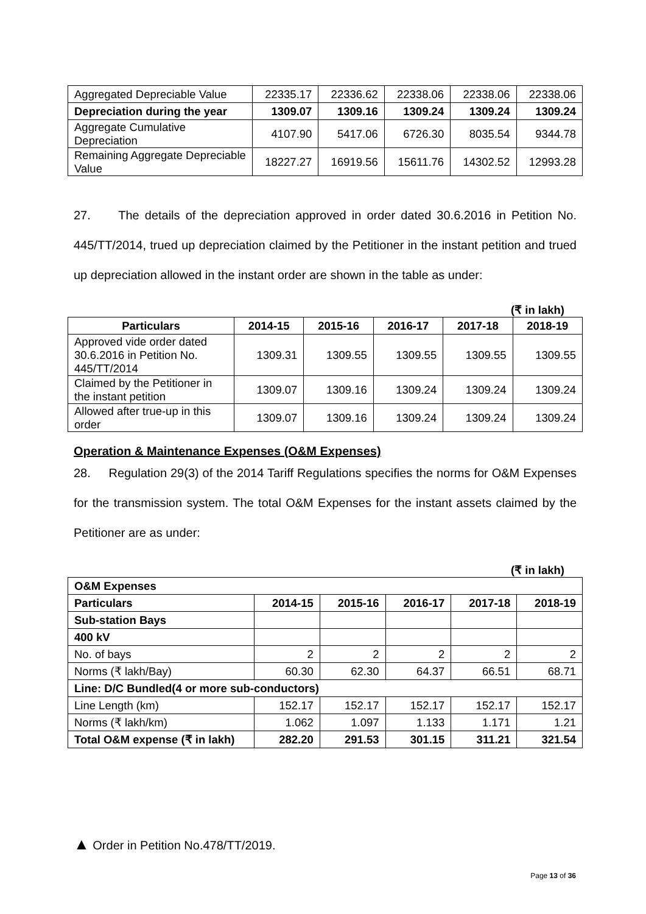| Aggregated Depreciable Value | 22335.17 | 22336.62 | 22338.06 | 22338.06 | 22338.06 |
| Depreciation during the year | 1309.07 | 1309.16 | 1309.24 | 1309.24 | 1309.24 |
| Aggregate Cumulative Depreciation | 4107.90 | 5417.06 | 6726.30 | 8035.54 | 9344.78 |
| Remaining Aggregate Depreciable Value | 18227.27 | 16919.56 | 15611.76 | 14302.52 | 12993.28 |
27. The details of the depreciation approved in order dated 30.6.2016 in Petition No. 445/TT/2014, trued up depreciation claimed by the Petitioner in the instant petition and trued up depreciation allowed in the instant order are shown in the table as under:
(₹ in lakh)
| Particulars | 2014-15 | 2015-16 | 2016-17 | 2017-18 | 2018-19 |
| --- | --- | --- | --- | --- | --- |
| Approved vide order dated 30.6.2016 in Petition No. 445/TT/2014 | 1309.31 | 1309.55 | 1309.55 | 1309.55 | 1309.55 |
| Claimed by the Petitioner in the instant petition | 1309.07 | 1309.16 | 1309.24 | 1309.24 | 1309.24 |
| Allowed after true-up in this order | 1309.07 | 1309.16 | 1309.24 | 1309.24 | 1309.24 |
Operation & Maintenance Expenses (O&M Expenses)
28. Regulation 29(3) of the 2014 Tariff Regulations specifies the norms for O&M Expenses for the transmission system. The total O&M Expenses for the instant assets claimed by the Petitioner are as under:
(₹ in lakh)
| O&M Expenses | | | | | |
| Particulars | 2014-15 | 2015-16 | 2016-17 | 2017-18 | 2018-19 |
| Sub-station Bays | | | | | |
| 400 kV | | | | | |
| No. of bays | 2 | 2 | 2 | 2 | 2 |
| Norms (₹ lakh/Bay) | 60.30 | 62.30 | 64.37 | 66.51 | 68.71 |
| Line: D/C Bundled(4 or more sub-conductors) | | | | | |
| Line Length (km) | 152.17 | 152.17 | 152.17 | 152.17 | 152.17 |
| Norms (₹ lakh/km) | 1.062 | 1.097 | 1.133 | 1.171 | 1.21 |
| Total O&M expense (₹ in lakh) | 282.20 | 291.53 | 301.15 | 311.21 | 321.54 |
▲ Order in Petition No.478/TT/2019.
Page 13 of 36